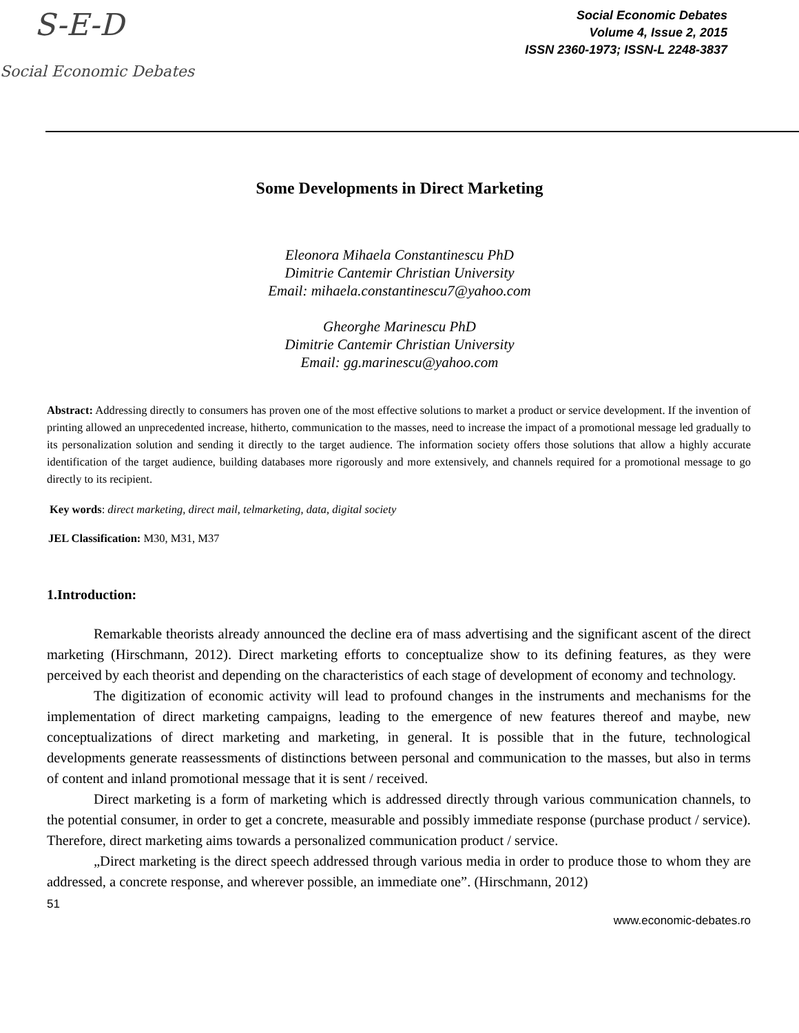S-E-D
Social Economic Debates
Social Economic Debates
Volume 4, Issue 2, 2015
ISSN 2360-1973; ISSN-L 2248-3837
Some Developments in Direct Marketing
Eleonora Mihaela Constantinescu PhD
Dimitrie Cantemir Christian University
Email: mihaela.constantinescu7@yahoo.com
Gheorghe Marinescu PhD
Dimitrie Cantemir Christian University
Email: gg.marinescu@yahoo.com
Abstract: Addressing directly to consumers has proven one of the most effective solutions to market a product or service development. If the invention of printing allowed an unprecedented increase, hitherto, communication to the masses, need to increase the impact of a promotional message led gradually to its personalization solution and sending it directly to the target audience. The information society offers those solutions that allow a highly accurate identification of the target audience, building databases more rigorously and more extensively, and channels required for a promotional message to go directly to its recipient.
Key words: direct marketing, direct mail, telmarketing, data, digital society
JEL Classification: M30, M31, M37
1.Introduction:
Remarkable theorists already announced the decline era of mass advertising and the significant ascent of the direct marketing (Hirschmann, 2012). Direct marketing efforts to conceptualize show to its defining features, as they were perceived by each theorist and depending on the characteristics of each stage of development of economy and technology.
The digitization of economic activity will lead to profound changes in the instruments and mechanisms for the implementation of direct marketing campaigns, leading to the emergence of new features thereof and maybe, new conceptualizations of direct marketing and marketing, in general. It is possible that in the future, technological developments generate reassessments of distinctions between personal and communication to the masses, but also in terms of content and inland promotional message that it is sent / received.
Direct marketing is a form of marketing which is addressed directly through various communication channels, to the potential consumer, in order to get a concrete, measurable and possibly immediate response (purchase product / service). Therefore, direct marketing aims towards a personalized communication product / service.
„Direct marketing is the direct speech addressed through various media in order to produce those to whom they are addressed, a concrete response, and wherever possible, an immediate one”. (Hirschmann, 2012)
51
www.economic-debates.ro